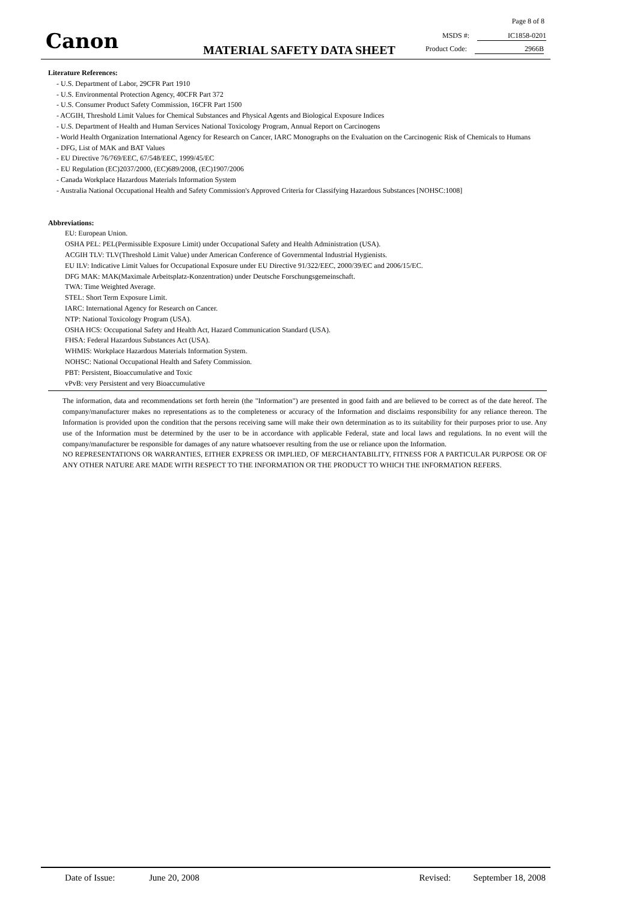Canon
Page 8 of 8
MATERIAL SAFETY DATA SHEET
MSDS #: IC1858-0201
Product Code: 2966B
Literature References:
- U.S. Department of Labor, 29CFR Part 1910
- U.S. Environmental Protection Agency, 40CFR Part 372
- U.S. Consumer Product Safety Commission, 16CFR Part 1500
- ACGIH, Threshold Limit Values for Chemical Substances and Physical Agents and Biological Exposure Indices
- U.S. Department of Health and Human Services National Toxicology Program, Annual Report on Carcinogens
- World Health Organization International Agency for Research on Cancer, IARC Monographs on the Evaluation on the Carcinogenic Risk of Chemicals to Humans
- DFG, List of MAK and BAT Values
- EU Directive 76/769/EEC, 67/548/EEC, 1999/45/EC
- EU Regulation (EC)2037/2000, (EC)689/2008, (EC)1907/2006
- Canada Workplace Hazardous Materials Information System
- Australia National Occupational Health and Safety Commission's Approved Criteria for Classifying Hazardous Substances [NOHSC:1008]
Abbreviations:
EU: European Union.
OSHA PEL: PEL(Permissible Exposure Limit) under Occupational Safety and Health Administration (USA).
ACGIH TLV: TLV(Threshold Limit Value) under American Conference of Governmental Industrial Hygienists.
EU ILV: Indicative Limit Values for Occupational Exposure under EU Directive 91/322/EEC, 2000/39/EC and 2006/15/EC.
DFG MAK: MAK(Maximale Arbeitsplatz-Konzentration) under Deutsche Forschungsgemeinschaft.
TWA: Time Weighted Average.
STEL: Short Term Exposure Limit.
IARC: International Agency for Research on Cancer.
NTP: National Toxicology Program (USA).
OSHA HCS: Occupational Safety and Health Act, Hazard Communication Standard (USA).
FHSA: Federal Hazardous Substances Act (USA).
WHMIS: Workplace Hazardous Materials Information System.
NOHSC: National Occupational Health and Safety Commission.
PBT: Persistent, Bioaccumulative and Toxic
vPvB: very Persistent and very Bioaccumulative
The information, data and recommendations set forth herein (the "Information") are presented in good faith and are believed to be correct as of the date hereof. The company/manufacturer makes no representations as to the completeness or accuracy of the Information and disclaims responsibility for any reliance thereon. The Information is provided upon the condition that the persons receiving same will make their own determination as to its suitability for their purposes prior to use. Any use of the Information must be determined by the user to be in accordance with applicable Federal, state and local laws and regulations. In no event will the company/manufacturer be responsible for damages of any nature whatsoever resulting from the use or reliance upon the Information.
NO REPRESENTATIONS OR WARRANTIES, EITHER EXPRESS OR IMPLIED, OF MERCHANTABILITY, FITNESS FOR A PARTICULAR PURPOSE OR OF ANY OTHER NATURE ARE MADE WITH RESPECT TO THE INFORMATION OR THE PRODUCT TO WHICH THE INFORMATION REFERS.
Date of Issue: June 20, 2008 Revised: September 18, 2008